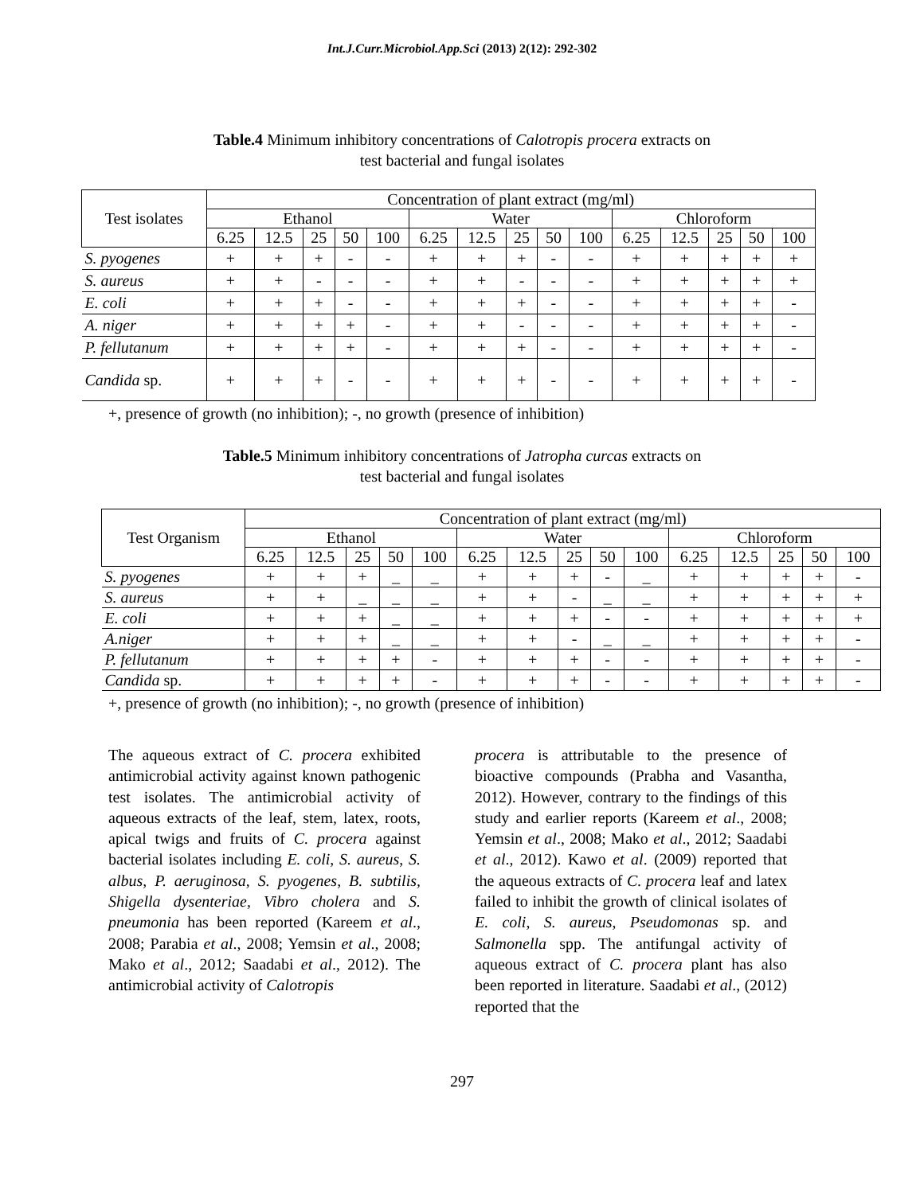Int.J.Curr.Microbiol.App.Sci (2013) 2(12): 292-302
Table.4 Minimum inhibitory concentrations of Calotropis procera extracts on
test bacterial and fungal isolates
| Test isolates | Concentration of plant extract (mg/ml) | | | | | | | | | | | | | | |
| --- | --- | --- | --- | --- | --- | --- | --- | --- | --- | --- | --- | --- | --- | --- | --- |
| | Ethanol | | | | | Water | | | | | Chloroform | | | | |
| | 6.25 | 12.5 | 25 | 50 | 100 | 6.25 | 12.5 | 25 | 50 | 100 | 6.25 | 12.5 | 25 | 50 | 100 |
| S. pyogenes | + | + | + | - | - | + | + | + | - | - | + | + | + | + | + |
| S. aureus | + | + | - | - | - | + | + | - | - | - | + | + | + | + | + |
| E. coli | + | + | + | - | - | + | + | + | - | - | + | + | + | + | - |
| A. niger | + | + | + | + | - | + | + | - | - | - | + | + | + | + | - |
| P. fellutanum | + | + | + | + | - | + | + | + | - | - | + | + | + | + | - |
| Candida sp. | + | + | + | - | - | + | + | + | - | - | + | + | + | + | - |
+, presence of growth (no inhibition); -, no growth (presence of inhibition)
Table.5 Minimum inhibitory concentrations of Jatropha curcas extracts on
test bacterial and fungal isolates
| Test Organism | Concentration of plant extract (mg/ml) | | | | | | | | | | | | | | |
| --- | --- | --- | --- | --- | --- | --- | --- | --- | --- | --- | --- | --- | --- | --- | --- |
| | Ethanol | | | | | Water | | | | | Chloroform | | | | |
| | 6.25 | 12.5 | 25 | 50 | 100 | 6.25 | 12.5 | 25 | 50 | 100 | 6.25 | 12.5 | 25 | 50 | 100 |
| S. pyogenes | + | + | + | _ | _ | + | + | + | - | _ | + | + | + | + | - |
| S. aureus | + | + | _ | _ | _ | + | + | - | _ | _ | + | + | + | + | + |
| E. coli | + | + | + | _ | _ | + | + | + | - | - | + | + | + | + | + |
| A.niger | + | + | + | _ | _ | + | + | - | _ | _ | + | + | + | + | - |
| P. fellutanum | + | + | + | + | - | + | + | + | - | - | + | + | + | + | - |
| Candida sp. | + | + | + | + | - | + | + | + | - | - | + | + | + | + | - |
+, presence of growth (no inhibition); -, no growth (presence of inhibition)
The aqueous extract of C. procera exhibited antimicrobial activity against known pathogenic test isolates. The antimicrobial activity of aqueous extracts of the leaf, stem, latex, roots, apical twigs and fruits of C. procera against bacterial isolates including E. coli, S. aureus, S. albus, P. aeruginosa, S. pyogenes, B. subtilis, Shigella dysenteriae, Vibro cholera and S. pneumonia has been reported (Kareem et al., 2008; Parabia et al., 2008; Yemsin et al., 2008; Mako et al., 2012; Saadabi et al., 2012). The antimicrobial activity of Calotropis
procera is attributable to the presence of bioactive compounds (Prabha and Vasantha, 2012). However, contrary to the findings of this study and earlier reports (Kareem et al., 2008; Yemsin et al., 2008; Mako et al., 2012; Saadabi et al., 2012). Kawo et al. (2009) reported that the aqueous extracts of C. procera leaf and latex failed to inhibit the growth of clinical isolates of E. coli, S. aureus, Pseudomonas sp. and Salmonella spp. The antifungal activity of aqueous extract of C. procera plant has also been reported in literature. Saadabi et al., (2012) reported that the
297